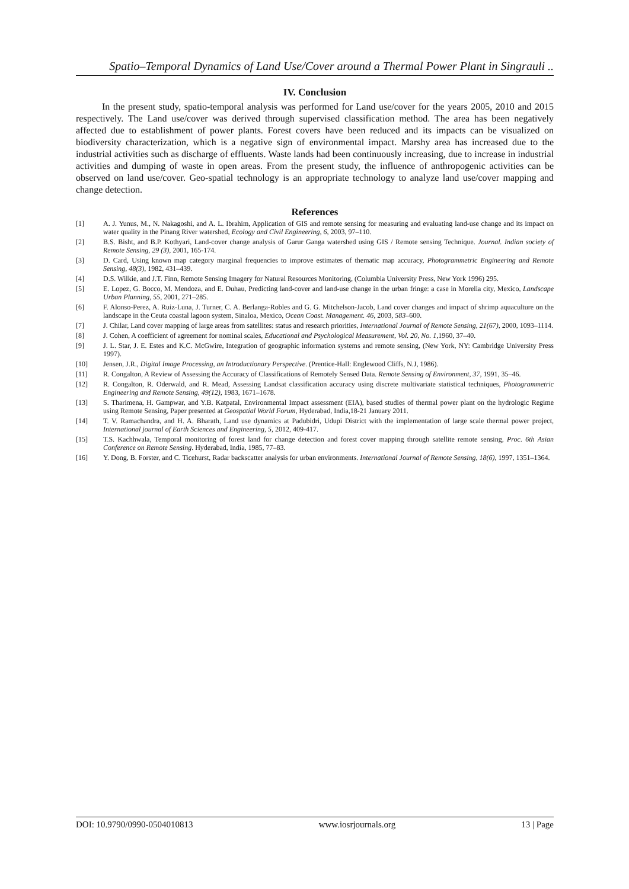Spatio–Temporal Dynamics of Land Use/Cover around a Thermal Power Plant in Singrauli ..
IV. Conclusion
In the present study, spatio-temporal analysis was performed for Land use/cover for the years 2005, 2010 and 2015 respectively. The Land use/cover was derived through supervised classification method. The area has been negatively affected due to establishment of power plants. Forest covers have been reduced and its impacts can be visualized on biodiversity characterization, which is a negative sign of environmental impact. Marshy area has increased due to the industrial activities such as discharge of effluents. Waste lands had been continuously increasing, due to increase in industrial activities and dumping of waste in open areas. From the present study, the influence of anthropogenic activities can be observed on land use/cover. Geo-spatial technology is an appropriate technology to analyze land use/cover mapping and change detection.
References
| [1] | A. J. Yunus, M., N. Nakagoshi, and A. L. Ibrahim, Application of GIS and remote sensing for measuring and evaluating land-use change and its impact on water quality in the Pinang River watershed, Ecology and Civil Engineering, 6 , 2003, 97–110. |
| [2] | B.S. Bisht, and B.P. Kothyari, Land-cover change analysis of Garur Ganga watershed using GIS / Remote sensing Technique. Journal. Indian society of Remote Sensing, 29 (3) , 2001, 165-174. |
| [3] | D. Card, Using known map category marginal frequencies to improve estimates of thematic map accuracy, Photogrammetric Engineering and Remote Sensing, 48(3) , 1982, 431–439. |
| [4] | D.S. Wilkie, and J.T. Finn, Remote Sensing Imagery for Natural Resources Monitoring, (Columbia University Press, New York 1996) 295. |
| [5] | E. Lopez, G. Bocco, M. Mendoza, and E. Duhau, Predicting land-cover and land-use change in the urban fringe: a case in Morelia city, Mexico, Landscape Urban Planning, 55 , 2001, 271–285. |
| [6] | F. Alonso-Perez, A. Ruiz-Luna, J. Turner, C. A. Berlanga-Robles and G. G. Mitchelson-Jacob, Land cover changes and impact of shrimp aquaculture on the landscape in the Ceuta coastal lagoon system, Sinaloa, Mexico, Ocean Coast. Management. 46 , 2003, 583 –600. |
| [7] | J. Chilar, Land cover mapping of large areas from satellites: status and research priorities, International Journal of Remote Sensing, 21(67) , 2000, 1093–1114. |
| [8] | J. Cohen, A coefficient of agreement for nominal scales, Educational and Psychological Measurement, Vol. 20, No. 1 ,1960, 37–40. |
| [9] | J. L. Star, J. E. Estes and K.C. McGwire, Integration of geographic information systems and remote sensing, (New York, NY: Cambridge University Press 1997). |
| [10] | Jensen, J.R., Digital Image Processing, an Introductionary Perspective . (Prentice-Hall: Englewood Cliffs, N.J, 1986). |
| [11] | R. Congalton, A Review of Assessing the Accuracy of Classifications of Remotely Sensed Data. Remote Sensing of Environment, 37 , 1991, 35–46. |
| [12] | R. Congalton, R. Oderwald, and R. Mead, Assessing Landsat classification accuracy using discrete multivariate statistical techniques, Photogrammetric Engineering and Remote Sensing, 49(12) , 1983, 1671–1678. |
| [13] | S. Tharimena, H. Gampwar, and Y.B. Katpatal, Environmental Impact assessment (EIA), based studies of thermal power plant on the hydrologic Regime using Remote Sensing, Paper presented at Geospatial World Forum , Hyderabad, India,18-21 January 2011. |
| [14] | T. V. Ramachandra, and H. A. Bharath, Land use dynamics at Padubidri, Udupi District with the implementation of large scale thermal power project, International journal of Earth Sciences and Engineering, 5 , 2012, 409-417. |
| [15] | T.S. Kachhwala, Temporal monitoring of forest land for change detection and forest cover mapping through satellite remote sensing, Proc. 6th Asian Conference on Remote Sensing . Hyderabad, India, 1985, 77–83. |
| [16] | Y. Dong, B. Forster, and C. Ticehurst, Radar backscatter analysis for urban environments. International Journal of Remote Sensing, 18(6) , 1997, 1351–1364. |
DOI: 10.9790/0990-0504010813 www.iosrjournals.org 13 | Page